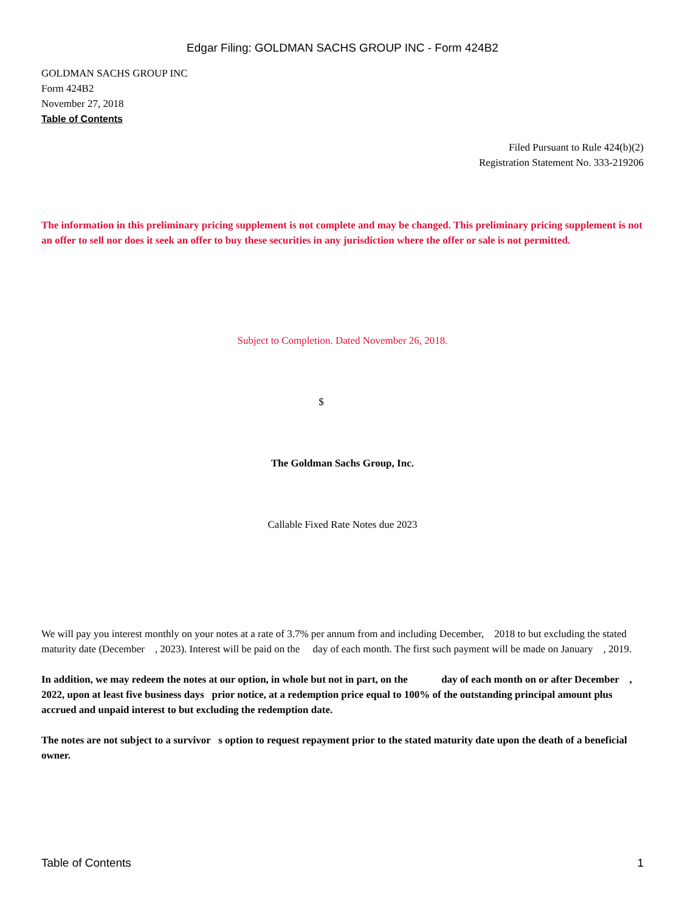Edgar Filing: GOLDMAN SACHS GROUP INC - Form 424B2
GOLDMAN SACHS GROUP INC
Form 424B2
November 27, 2018
Table of Contents
Filed Pursuant to Rule 424(b)(2)
Registration Statement No. 333-219206
The information in this preliminary pricing supplement is not complete and may be changed. This preliminary pricing supplement is not an offer to sell nor does it seek an offer to buy these securities in any jurisdiction where the offer or sale is not permitted.
Subject to Completion. Dated November 26, 2018.
$
The Goldman Sachs Group, Inc.
Callable Fixed Rate Notes due 2023
We will pay you interest monthly on your notes at a rate of 3.7% per annum from and including December, 2018 to but excluding the stated maturity date (December , 2023). Interest will be paid on the day of each month. The first such payment will be made on January , 2019.
In addition, we may redeem the notes at our option, in whole but not in part, on the day of each month on or after December , 2022, upon at least five business days prior notice, at a redemption price equal to 100% of the outstanding principal amount plus accrued and unpaid interest to but excluding the redemption date.
The notes are not subject to a survivor s option to request repayment prior to the stated maturity date upon the death of a beneficial owner.
Table of Contents 1